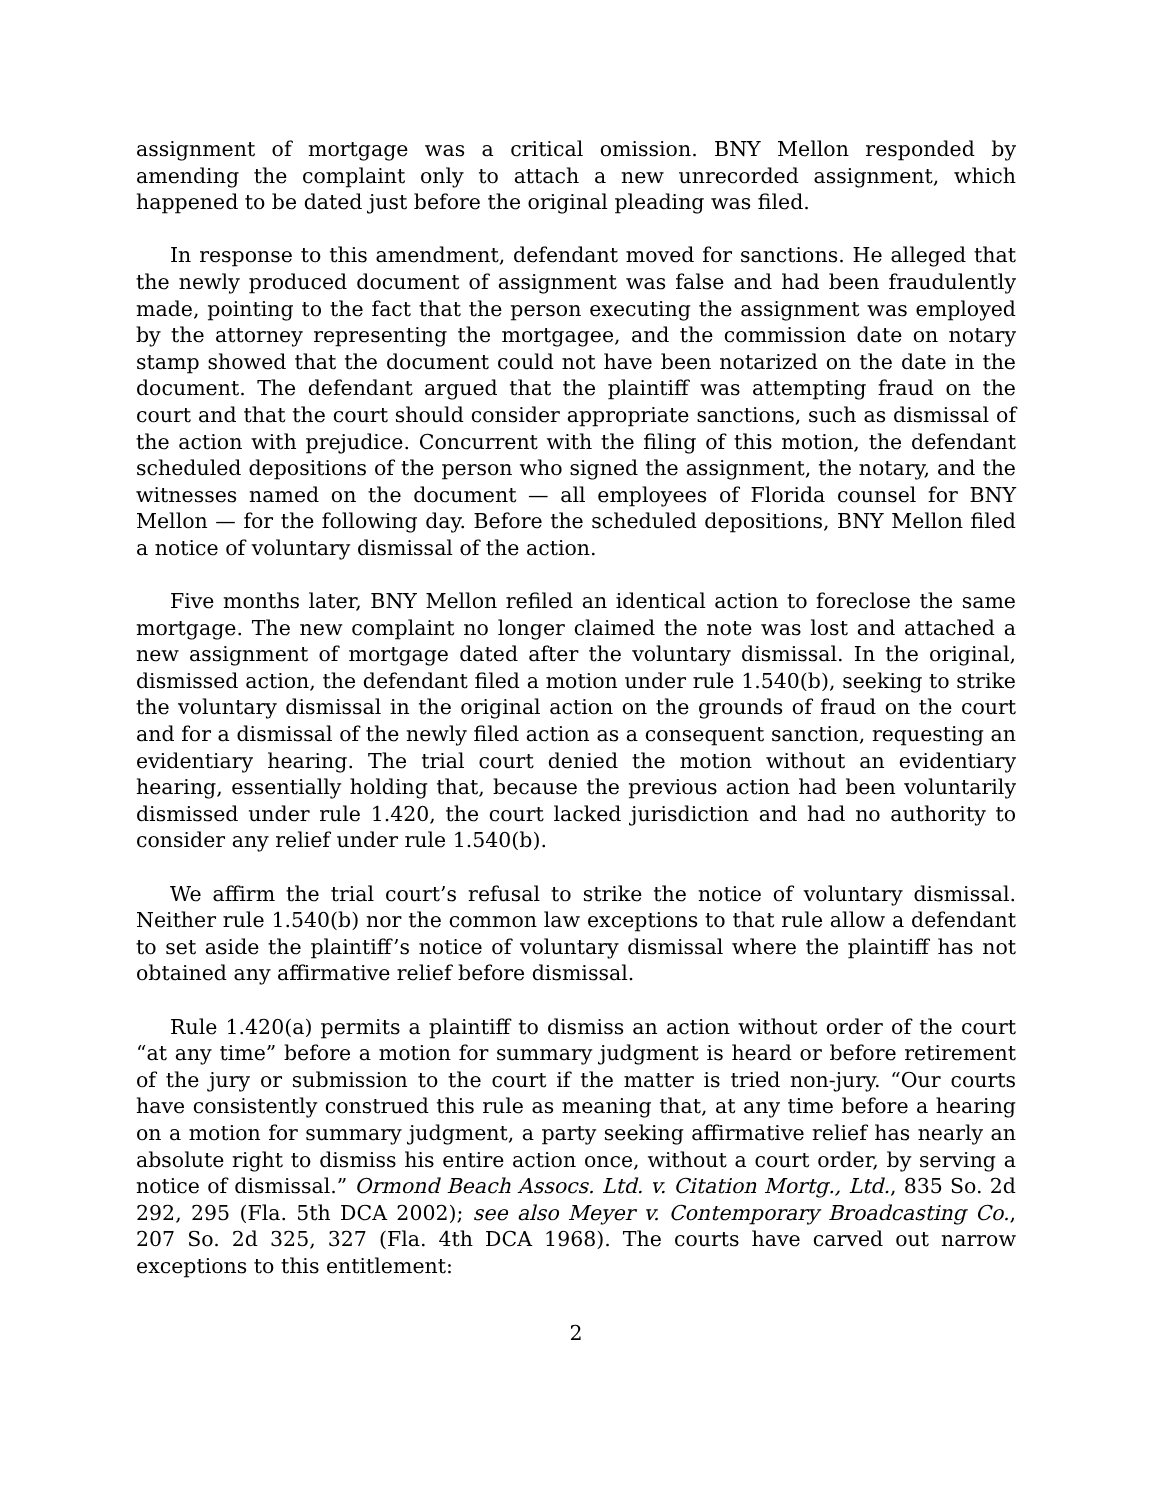assignment of mortgage was a critical omission. BNY Mellon responded by amending the complaint only to attach a new unrecorded assignment, which happened to be dated just before the original pleading was filed.
In response to this amendment, defendant moved for sanctions. He alleged that the newly produced document of assignment was false and had been fraudulently made, pointing to the fact that the person executing the assignment was employed by the attorney representing the mortgagee, and the commission date on notary stamp showed that the document could not have been notarized on the date in the document. The defendant argued that the plaintiff was attempting fraud on the court and that the court should consider appropriate sanctions, such as dismissal of the action with prejudice. Concurrent with the filing of this motion, the defendant scheduled depositions of the person who signed the assignment, the notary, and the witnesses named on the document — all employees of Florida counsel for BNY Mellon — for the following day. Before the scheduled depositions, BNY Mellon filed a notice of voluntary dismissal of the action.
Five months later, BNY Mellon refiled an identical action to foreclose the same mortgage. The new complaint no longer claimed the note was lost and attached a new assignment of mortgage dated after the voluntary dismissal. In the original, dismissed action, the defendant filed a motion under rule 1.540(b), seeking to strike the voluntary dismissal in the original action on the grounds of fraud on the court and for a dismissal of the newly filed action as a consequent sanction, requesting an evidentiary hearing. The trial court denied the motion without an evidentiary hearing, essentially holding that, because the previous action had been voluntarily dismissed under rule 1.420, the court lacked jurisdiction and had no authority to consider any relief under rule 1.540(b).
We affirm the trial court’s refusal to strike the notice of voluntary dismissal. Neither rule 1.540(b) nor the common law exceptions to that rule allow a defendant to set aside the plaintiff’s notice of voluntary dismissal where the plaintiff has not obtained any affirmative relief before dismissal.
Rule 1.420(a) permits a plaintiff to dismiss an action without order of the court “at any time” before a motion for summary judgment is heard or before retirement of the jury or submission to the court if the matter is tried non-jury. “Our courts have consistently construed this rule as meaning that, at any time before a hearing on a motion for summary judgment, a party seeking affirmative relief has nearly an absolute right to dismiss his entire action once, without a court order, by serving a notice of dismissal.” Ormond Beach Assocs. Ltd. v. Citation Mortg., Ltd., 835 So. 2d 292, 295 (Fla. 5th DCA 2002); see also Meyer v. Contemporary Broadcasting Co., 207 So. 2d 325, 327 (Fla. 4th DCA 1968). The courts have carved out narrow exceptions to this entitlement:
2